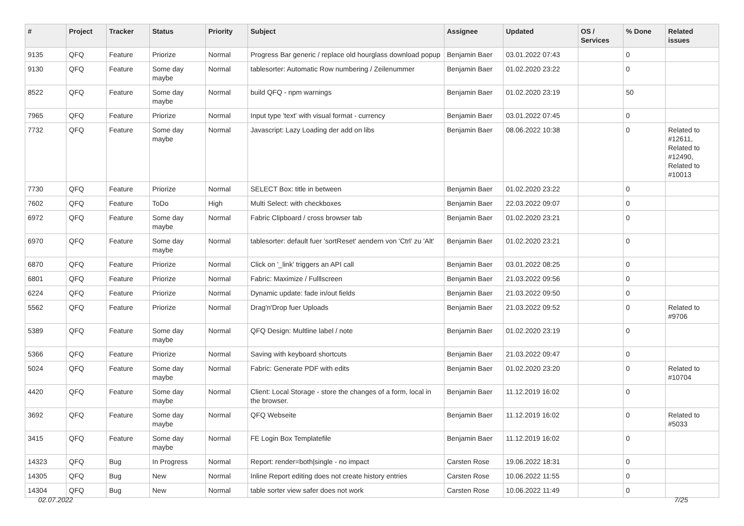| # | Project | Tracker | Status | Priority | Subject | Assignee | Updated | OS / Services | % Done | Related issues |
| --- | --- | --- | --- | --- | --- | --- | --- | --- | --- | --- |
| 9135 | QFQ | Feature | Priorize | Normal | Progress Bar generic / replace old hourglass download popup | Benjamin Baer | 03.01.2022 07:43 | | 0 | |
| 9130 | QFQ | Feature | Some day maybe | Normal | tablesorter: Automatic Row numbering / Zeilenummer | Benjamin Baer | 01.02.2020 23:22 | | 0 | |
| 8522 | QFQ | Feature | Some day maybe | Normal | build QFQ - npm warnings | Benjamin Baer | 01.02.2020 23:19 | | 50 | |
| 7965 | QFQ | Feature | Priorize | Normal | Input type 'text' with visual format - currency | Benjamin Baer | 03.01.2022 07:45 | | 0 | |
| 7732 | QFQ | Feature | Some day maybe | Normal | Javascript: Lazy Loading der add on libs | Benjamin Baer | 08.06.2022 10:38 | | 0 | Related to #12611, Related to #12490, Related to #10013 |
| 7730 | QFQ | Feature | Priorize | Normal | SELECT Box: title in between | Benjamin Baer | 01.02.2020 23:22 | | 0 | |
| 7602 | QFQ | Feature | ToDo | High | Multi Select: with checkboxes | Benjamin Baer | 22.03.2022 09:07 | | 0 | |
| 6972 | QFQ | Feature | Some day maybe | Normal | Fabric Clipboard / cross browser tab | Benjamin Baer | 01.02.2020 23:21 | | 0 | |
| 6970 | QFQ | Feature | Some day maybe | Normal | tablesorter: default fuer 'sortReset' aendern von 'Ctrl' zu 'Alt' | Benjamin Baer | 01.02.2020 23:21 | | 0 | |
| 6870 | QFQ | Feature | Priorize | Normal | Click on '_link' triggers an API call | Benjamin Baer | 03.01.2022 08:25 | | 0 | |
| 6801 | QFQ | Feature | Priorize | Normal | Fabric: Maximize / Fulllscreen | Benjamin Baer | 21.03.2022 09:56 | | 0 | |
| 6224 | QFQ | Feature | Priorize | Normal | Dynamic update: fade in/out fields | Benjamin Baer | 21.03.2022 09:50 | | 0 | |
| 5562 | QFQ | Feature | Priorize | Normal | Drag'n'Drop fuer Uploads | Benjamin Baer | 21.03.2022 09:52 | | 0 | Related to #9706 |
| 5389 | QFQ | Feature | Some day maybe | Normal | QFQ Design: Multline label / note | Benjamin Baer | 01.02.2020 23:19 | | 0 | |
| 5366 | QFQ | Feature | Priorize | Normal | Saving with keyboard shortcuts | Benjamin Baer | 21.03.2022 09:47 | | 0 | |
| 5024 | QFQ | Feature | Some day maybe | Normal | Fabric: Generate PDF with edits | Benjamin Baer | 01.02.2020 23:20 | | 0 | Related to #10704 |
| 4420 | QFQ | Feature | Some day maybe | Normal | Client: Local Storage - store the changes of a form, local in the browser. | Benjamin Baer | 11.12.2019 16:02 | | 0 | |
| 3692 | QFQ | Feature | Some day maybe | Normal | QFQ Webseite | Benjamin Baer | 11.12.2019 16:02 | | 0 | Related to #5033 |
| 3415 | QFQ | Feature | Some day maybe | Normal | FE Login Box Templatefile | Benjamin Baer | 11.12.2019 16:02 | | 0 | |
| 14323 | QFQ | Bug | In Progress | Normal | Report: render=both/single - no impact | Carsten Rose | 19.06.2022 18:31 | | 0 | |
| 14305 | QFQ | Bug | New | Normal | Inline Report editing does not create history entries | Carsten Rose | 10.06.2022 11:55 | | 0 | |
| 14304 | QFQ | Bug | New | Normal | table sorter view safer does not work | Carsten Rose | 10.06.2022 11:49 | | 0 | |
02.07.2022 7/25